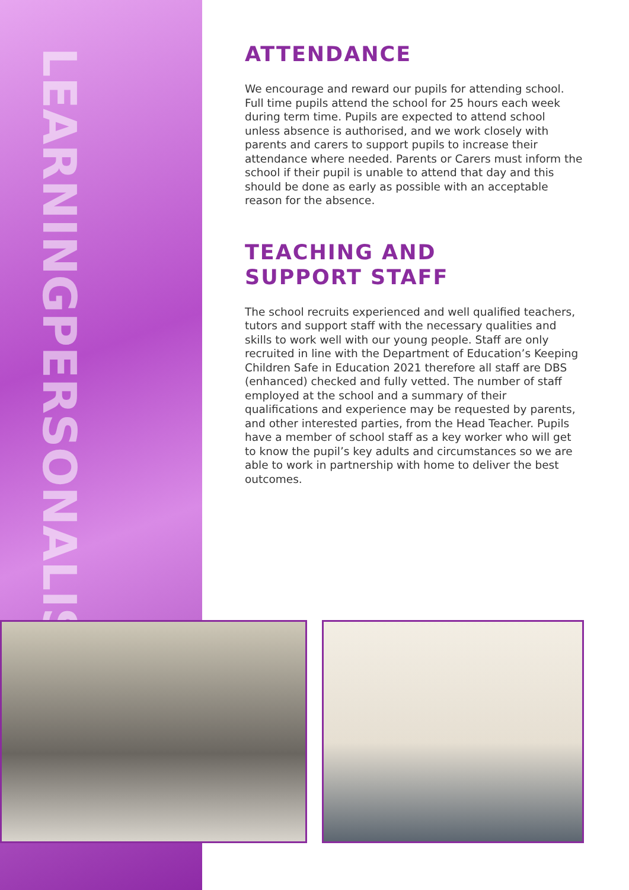LEARNING
PERSONALISED
ATTENDANCE
We encourage and reward our pupils for attending school. Full time pupils attend the school for 25 hours each week during term time. Pupils are expected to attend school unless absence is authorised, and we work closely with parents and carers to support pupils to increase their attendance where needed. Parents or Carers must inform the school if their pupil is unable to attend that day and this should be done as early as possible with an acceptable reason for the absence.
TEACHING AND
SUPPORT STAFF
The school recruits experienced and well qualified teachers, tutors and support staff with the necessary qualities and skills to work well with our young people. Staff are only recruited in line with the Department of Education’s Keeping Children Safe in Education 2021 therefore all staff are DBS (enhanced) checked and fully vetted. The number of staff employed at the school and a summary of their qualifications and experience may be requested by parents, and other interested parties, from the Head Teacher. Pupils have a member of school staff as a key worker who will get to know the pupil’s key adults and circumstances so we are able to work in partnership with home to deliver the best outcomes.